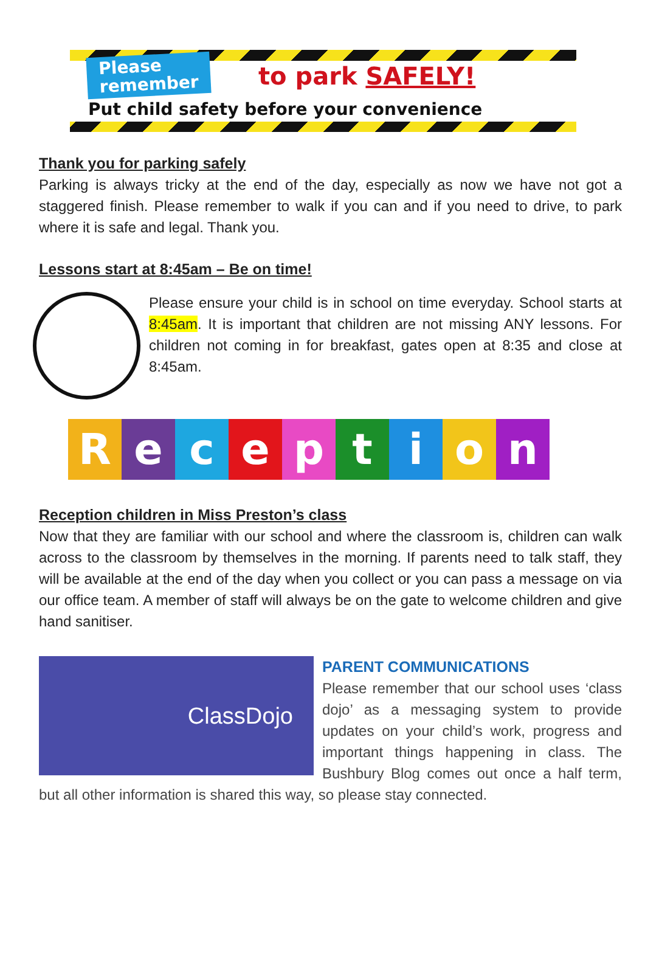Please
remember
to park SAFELY!
Put child safety before your convenience
Thank you for parking safely
Parking is always tricky at the end of the day, especially as now we have not got a staggered finish. Please remember to walk if you can and if you need to drive, to park where it is safe and legal. Thank you.
Lessons start at 8:45am – Be on time!
Please ensure your child is in school on time everyday. School starts at 8:45am. It is important that children are not missing ANY lessons. For children not coming in for breakfast, gates open at 8:35 and close at 8:45am.
R e c e p t i o n
Reception children in Miss Preston’s class
Now that they are familiar with our school and where the classroom is, children can walk across to the classroom by themselves in the morning. If parents need to talk staff, they will be available at the end of the day when you collect or you can pass a message on via our office team. A member of staff will always be on the gate to welcome children and give hand sanitiser.
ClassDojo
PARENT COMMUNICATIONS
Please remember that our school uses ‘class dojo’ as a messaging system to provide updates on your child’s work, progress and important things happening in class. The Bushbury Blog comes out once a half term, but all other information is shared this way, so please stay connected.